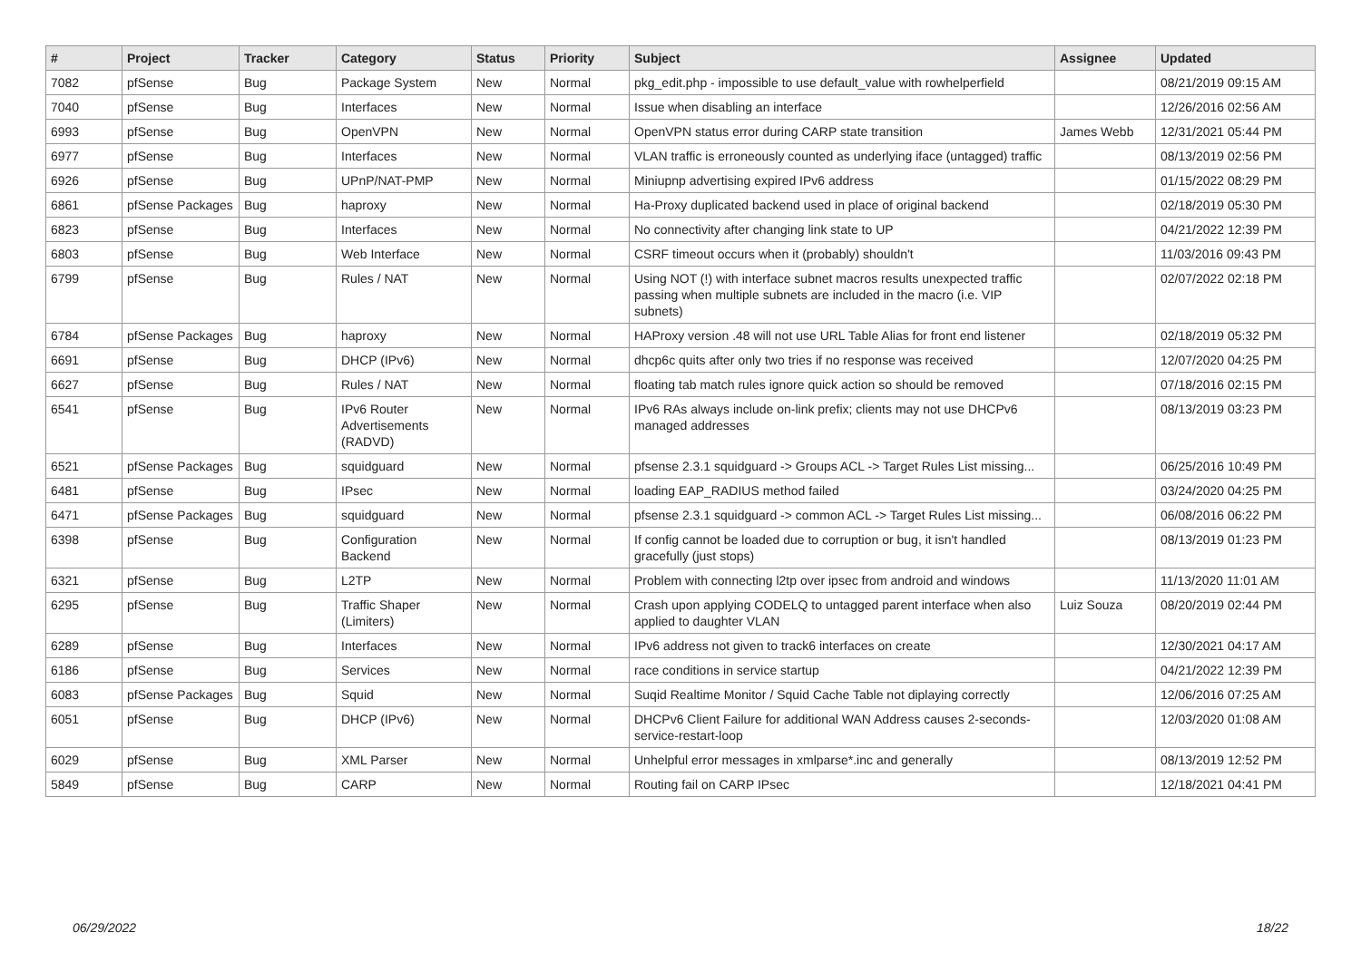| # | Project | Tracker | Category | Status | Priority | Subject | Assignee | Updated |
| --- | --- | --- | --- | --- | --- | --- | --- | --- |
| 7082 | pfSense | Bug | Package System | New | Normal | pkg_edit.php - impossible to use default_value with rowhelperfield | | 08/21/2019 09:15 AM |
| 7040 | pfSense | Bug | Interfaces | New | Normal | Issue when disabling an interface | | 12/26/2016 02:56 AM |
| 6993 | pfSense | Bug | OpenVPN | New | Normal | OpenVPN status error during CARP state transition | James Webb | 12/31/2021 05:44 PM |
| 6977 | pfSense | Bug | Interfaces | New | Normal | VLAN traffic is erroneously counted as underlying iface (untagged) traffic | | 08/13/2019 02:56 PM |
| 6926 | pfSense | Bug | UPnP/NAT-PMP | New | Normal | Miniupnp advertising expired IPv6 address | | 01/15/2022 08:29 PM |
| 6861 | pfSense Packages | Bug | haproxy | New | Normal | Ha-Proxy duplicated backend used in place of original backend | | 02/18/2019 05:30 PM |
| 6823 | pfSense | Bug | Interfaces | New | Normal | No connectivity after changing link state to UP | | 04/21/2022 12:39 PM |
| 6803 | pfSense | Bug | Web Interface | New | Normal | CSRF timeout occurs when it (probably) shouldn't | | 11/03/2016 09:43 PM |
| 6799 | pfSense | Bug | Rules / NAT | New | Normal | Using NOT (!) with interface subnet macros results unexpected traffic passing when multiple subnets are included in the macro (i.e. VIP subnets) | | 02/07/2022 02:18 PM |
| 6784 | pfSense Packages | Bug | haproxy | New | Normal | HAProxy version .48 will not use URL Table Alias for front end listener | | 02/18/2019 05:32 PM |
| 6691 | pfSense | Bug | DHCP (IPv6) | New | Normal | dhcp6c quits after only two tries if no response was received | | 12/07/2020 04:25 PM |
| 6627 | pfSense | Bug | Rules / NAT | New | Normal | floating tab match rules ignore quick action so should be removed | | 07/18/2016 02:15 PM |
| 6541 | pfSense | Bug | IPv6 Router Advertisements (RADVD) | New | Normal | IPv6 RAs always include on-link prefix; clients may not use DHCPv6 managed addresses | | 08/13/2019 03:23 PM |
| 6521 | pfSense Packages | Bug | squidguard | New | Normal | pfsense 2.3.1 squidguard -> Groups ACL -> Target Rules List missing... | | 06/25/2016 10:49 PM |
| 6481 | pfSense | Bug | IPsec | New | Normal | loading EAP_RADIUS method failed | | 03/24/2020 04:25 PM |
| 6471 | pfSense Packages | Bug | squidguard | New | Normal | pfsense 2.3.1 squidguard -> common ACL -> Target Rules List missing... | | 06/08/2016 06:22 PM |
| 6398 | pfSense | Bug | Configuration Backend | New | Normal | If config cannot be loaded due to corruption or bug, it isn't handled gracefully (just stops) | | 08/13/2019 01:23 PM |
| 6321 | pfSense | Bug | L2TP | New | Normal | Problem with connecting l2tp over ipsec from android and windows | | 11/13/2020 11:01 AM |
| 6295 | pfSense | Bug | Traffic Shaper (Limiters) | New | Normal | Crash upon applying CODELQ to untagged parent interface when also applied to daughter VLAN | Luiz Souza | 08/20/2019 02:44 PM |
| 6289 | pfSense | Bug | Interfaces | New | Normal | IPv6 address not given to track6 interfaces on create | | 12/30/2021 04:17 AM |
| 6186 | pfSense | Bug | Services | New | Normal | race conditions in service startup | | 04/21/2022 12:39 PM |
| 6083 | pfSense Packages | Bug | Squid | New | Normal | Suqid Realtime Monitor / Squid Cache Table not diplaying correctly | | 12/06/2016 07:25 AM |
| 6051 | pfSense | Bug | DHCP (IPv6) | New | Normal | DHCPv6 Client Failure for additional WAN Address causes 2-seconds-service-restart-loop | | 12/03/2020 01:08 AM |
| 6029 | pfSense | Bug | XML Parser | New | Normal | Unhelpful error messages in xmlparse*.inc and generally | | 08/13/2019 12:52 PM |
| 5849 | pfSense | Bug | CARP | New | Normal | Routing fail on CARP IPsec | | 12/18/2021 04:41 PM |
06/29/2022 18/22